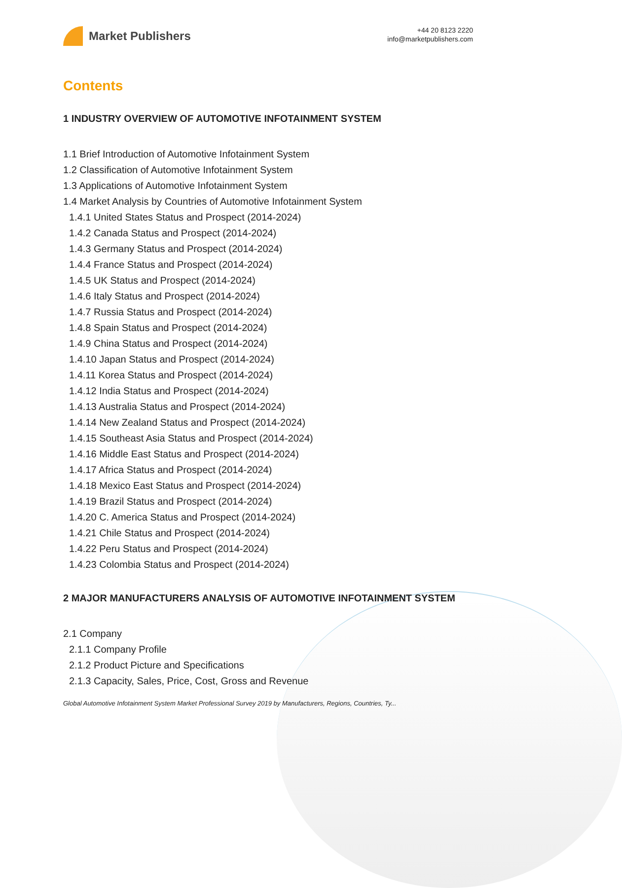Market Publishers
+44 20 8123 2220
info@marketpublishers.com
Contents
1 INDUSTRY OVERVIEW OF AUTOMOTIVE INFOTAINMENT SYSTEM
1.1 Brief Introduction of Automotive Infotainment System
1.2 Classification of Automotive Infotainment System
1.3 Applications of Automotive Infotainment System
1.4 Market Analysis by Countries of Automotive Infotainment System
1.4.1 United States Status and Prospect (2014-2024)
1.4.2 Canada Status and Prospect (2014-2024)
1.4.3 Germany Status and Prospect (2014-2024)
1.4.4 France Status and Prospect (2014-2024)
1.4.5 UK Status and Prospect (2014-2024)
1.4.6 Italy Status and Prospect (2014-2024)
1.4.7 Russia Status and Prospect (2014-2024)
1.4.8 Spain Status and Prospect (2014-2024)
1.4.9 China Status and Prospect (2014-2024)
1.4.10 Japan Status and Prospect (2014-2024)
1.4.11 Korea Status and Prospect (2014-2024)
1.4.12 India Status and Prospect (2014-2024)
1.4.13 Australia Status and Prospect (2014-2024)
1.4.14 New Zealand Status and Prospect (2014-2024)
1.4.15 Southeast Asia Status and Prospect (2014-2024)
1.4.16 Middle East Status and Prospect (2014-2024)
1.4.17 Africa Status and Prospect (2014-2024)
1.4.18 Mexico East Status and Prospect (2014-2024)
1.4.19 Brazil Status and Prospect (2014-2024)
1.4.20 C. America Status and Prospect (2014-2024)
1.4.21 Chile Status and Prospect (2014-2024)
1.4.22 Peru Status and Prospect (2014-2024)
1.4.23 Colombia Status and Prospect (2014-2024)
2 MAJOR MANUFACTURERS ANALYSIS OF AUTOMOTIVE INFOTAINMENT SYSTEM
2.1 Company
2.1.1 Company Profile
2.1.2 Product Picture and Specifications
2.1.3 Capacity, Sales, Price, Cost, Gross and Revenue
Global Automotive Infotainment System Market Professional Survey 2019 by Manufacturers, Regions, Countries, Ty...